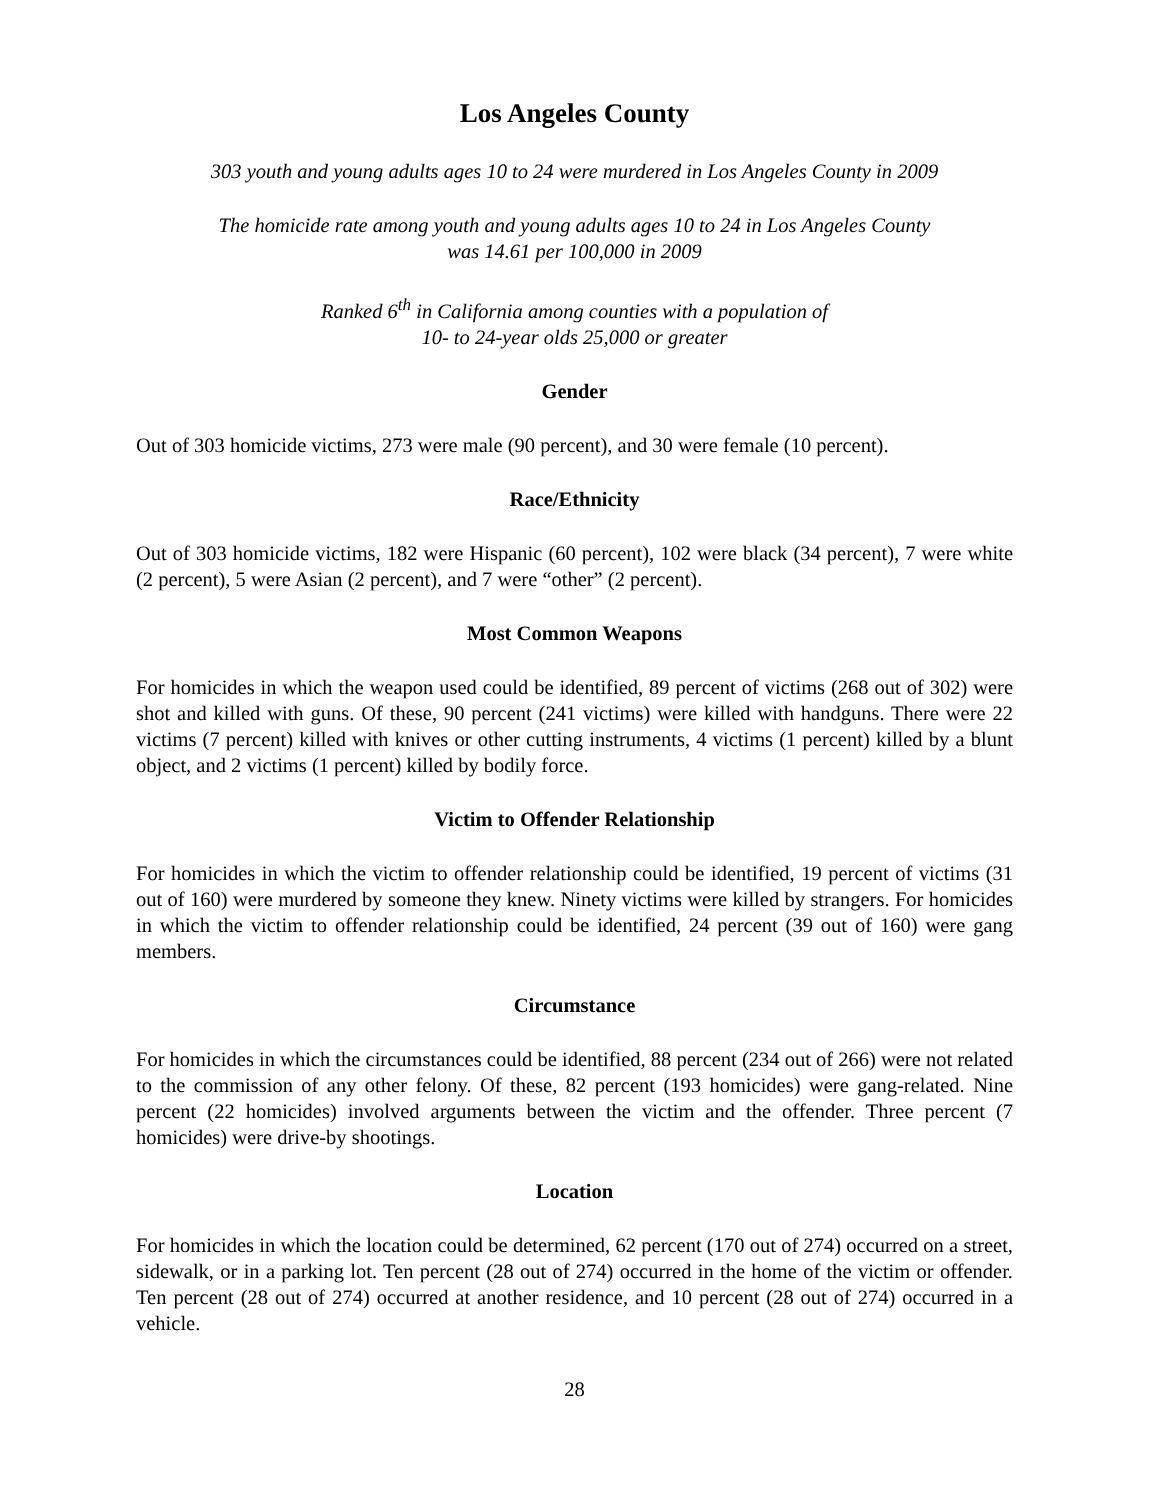Los Angeles County
303 youth and young adults ages 10 to 24 were murdered in Los Angeles County in 2009
The homicide rate among youth and young adults ages 10 to 24 in Los Angeles County
was 14.61 per 100,000 in 2009
Ranked 6<sup>th</sup> in California among counties with a population of
10- to 24-year olds 25,000 or greater
Gender
Out of 303 homicide victims, 273 were male (90 percent), and 30 were female (10 percent).
Race/Ethnicity
Out of 303 homicide victims, 182 were Hispanic (60 percent), 102 were black (34 percent), 7 were white (2 percent), 5 were Asian (2 percent), and 7 were “other” (2 percent).
Most Common Weapons
For homicides in which the weapon used could be identified, 89 percent of victims (268 out of 302) were shot and killed with guns. Of these, 90 percent (241 victims) were killed with handguns. There were 22 victims (7 percent) killed with knives or other cutting instruments, 4 victims (1 percent) killed by a blunt object, and 2 victims (1 percent) killed by bodily force.
Victim to Offender Relationship
For homicides in which the victim to offender relationship could be identified, 19 percent of victims (31 out of 160) were murdered by someone they knew. Ninety victims were killed by strangers. For homicides in which the victim to offender relationship could be identified, 24 percent (39 out of 160) were gang members.
Circumstance
For homicides in which the circumstances could be identified, 88 percent (234 out of 266) were not related to the commission of any other felony. Of these, 82 percent (193 homicides) were gang-related. Nine percent (22 homicides) involved arguments between the victim and the offender. Three percent (7 homicides) were drive-by shootings.
Location
For homicides in which the location could be determined, 62 percent (170 out of 274) occurred on a street, sidewalk, or in a parking lot. Ten percent (28 out of 274) occurred in the home of the victim or offender. Ten percent (28 out of 274) occurred at another residence, and 10 percent (28 out of 274) occurred in a vehicle.
28